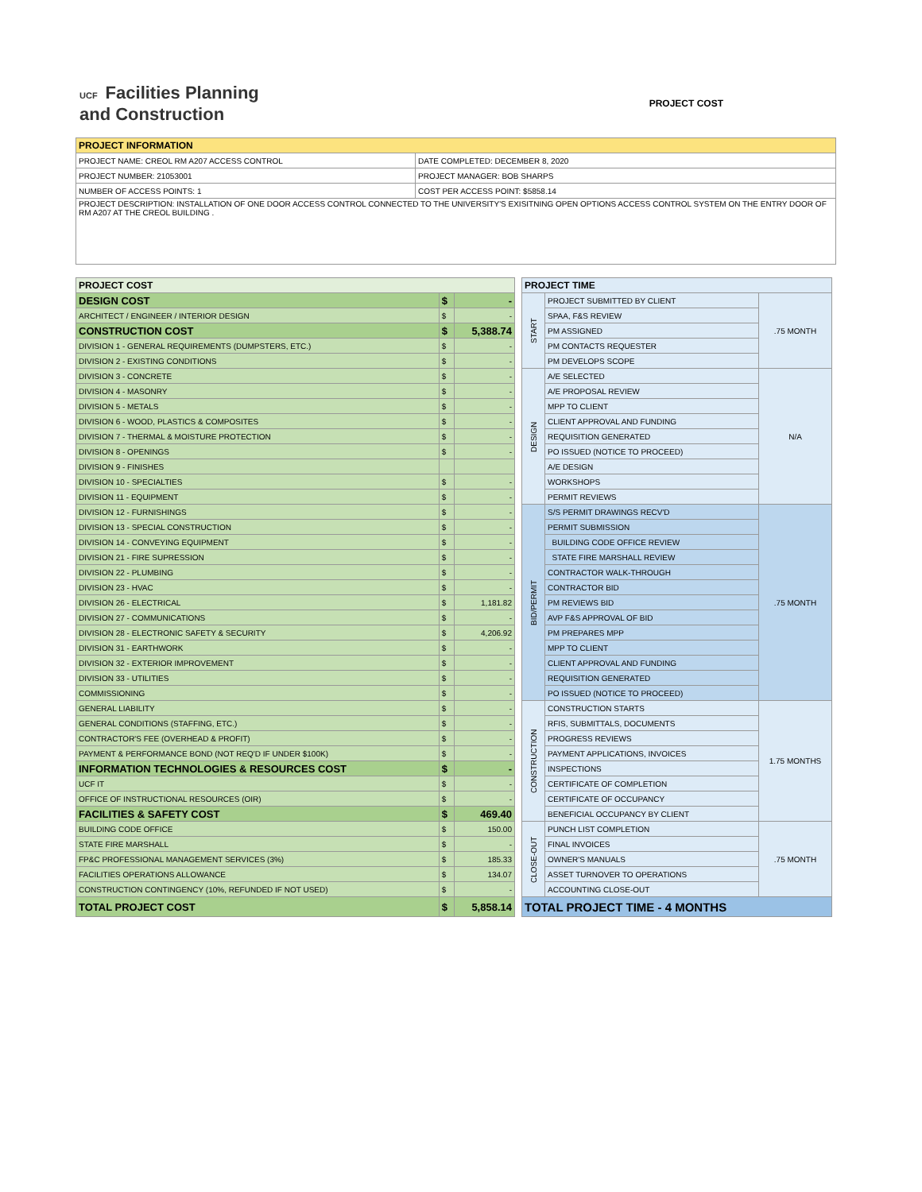UCF Facilities Planning
and Construction
PROJECT COST
| PROJECT INFORMATION | |
| --- | --- |
| PROJECT NAME: CREOL RM A207 ACCESS CONTROL | DATE COMPLETED: DECEMBER 8, 2020 |
| PROJECT NUMBER: 21053001 | PROJECT MANAGER: BOB SHARPS |
| NUMBER OF ACCESS POINTS: 1 | COST PER ACCESS POINT: $5858.14 |
| PROJECT DESCRIPTION: INSTALLATION OF ONE DOOR ACCESS CONTROL CONNECTED TO THE UNIVERSITY'S EXISITNING OPEN OPTIONS ACCESS CONTROL SYSTEM ON THE ENTRY DOOR OF RM A207 AT THE CREOL BUILDING . | |
| PROJECT COST | | |
| --- | --- | --- |
| DESIGN COST | $ | - |
| ARCHITECT / ENGINEER / INTERIOR DESIGN | $ | - |
| CONSTRUCTION COST | $ | 5,388.74 |
| DIVISION 1 - GENERAL REQUIREMENTS (DUMPSTERS, ETC.) | $ | - |
| DIVISION 2 - EXISTING CONDITIONS | $ | - |
| DIVISION 3 - CONCRETE | $ | - |
| DIVISION 4 - MASONRY | $ | - |
| DIVISION 5 - METALS | $ | - |
| DIVISION 6 - WOOD, PLASTICS & COMPOSITES | $ | - |
| DIVISION 7 - THERMAL & MOISTURE PROTECTION | $ | - |
| DIVISION 8 - OPENINGS | $ | - |
| DIVISION 9 - FINISHES | | |
| DIVISION 10 - SPECIALTIES | $ | - |
| DIVISION 11 - EQUIPMENT | $ | - |
| DIVISION 12 - FURNISHINGS | $ | - |
| DIVISION 13 - SPECIAL CONSTRUCTION | $ | - |
| DIVISION 14 - CONVEYING EQUIPMENT | $ | - |
| DIVISION 21 - FIRE SUPRESSION | $ | - |
| DIVISION 22 - PLUMBING | $ | - |
| DIVISION 23 - HVAC | $ | - |
| DIVISION 26 - ELECTRICAL | $ | 1,181.82 |
| DIVISION 27 - COMMUNICATIONS | $ | - |
| DIVISION 28 - ELECTRONIC SAFETY & SECURITY | $ | 4,206.92 |
| DIVISION 31 - EARTHWORK | $ | - |
| DIVISION 32 - EXTERIOR IMPROVEMENT | $ | - |
| DIVISION 33 - UTILITIES | $ | - |
| COMMISSIONING | $ | - |
| GENERAL LIABILITY | $ | - |
| GENERAL CONDITIONS (STAFFING, ETC.) | $ | - |
| CONTRACTOR'S FEE (OVERHEAD & PROFIT) | $ | - |
| PAYMENT & PERFORMANCE BOND (NOT REQ'D IF UNDER $100K) | $ | - |
| INFORMATION TECHNOLOGIES & RESOURCES COST | $ | - |
| UCF IT | $ | - |
| OFFICE OF INSTRUCTIONAL RESOURCES (OIR) | $ | - |
| FACILITIES & SAFETY COST | $ | 469.40 |
| BUILDING CODE OFFICE | $ | 150.00 |
| STATE FIRE MARSHALL | $ | - |
| FP&C PROFESSIONAL MANAGEMENT SERVICES (3%) | $ | 185.33 |
| FACILITIES OPERATIONS ALLOWANCE | $ | 134.07 |
| CONSTRUCTION CONTINGENCY (10%, REFUNDED IF NOT USED) | $ | - |
| TOTAL PROJECT COST | $ | 5,858.14 |
| PROJECT TIME | | |
| --- | --- | --- |
| START | PROJECT SUBMITTED BY CLIENT | .75 MONTH |
| | SPAA, F&S REVIEW | |
| | PM ASSIGNED | |
| | PM CONTACTS REQUESTER | |
| | PM DEVELOPS SCOPE | |
| DESIGN | A/E SELECTED | N/A |
| | A/E PROPOSAL REVIEW | |
| | MPP TO CLIENT | |
| | CLIENT APPROVAL AND FUNDING | |
| | REQUISITION GENERATED | |
| | PO ISSUED (NOTICE TO PROCEED) | |
| | A/E DESIGN | |
| | WORKSHOPS | |
| | PERMIT REVIEWS | |
| BID/PERMIT | S/S PERMIT DRAWINGS RECV'D | .75 MONTH |
| | PERMIT SUBMISSION | |
| | BUILDING CODE OFFICE REVIEW | |
| | STATE FIRE MARSHALL REVIEW | |
| | CONTRACTOR WALK-THROUGH | |
| | CONTRACTOR BID | |
| | PM REVIEWS BID | |
| | AVP F&S APPROVAL OF BID | |
| | PM PREPARES MPP | |
| | MPP TO CLIENT | |
| | CLIENT APPROVAL AND FUNDING | |
| | REQUISITION GENERATED | |
| | PO ISSUED (NOTICE TO PROCEED) | |
| CONSTRUCTION | CONSTRUCTION STARTS | 1.75 MONTHS |
| | RFIS, SUBMITTALS, DOCUMENTS | |
| | PROGRESS REVIEWS | |
| | PAYMENT APPLICATIONS, INVOICES | |
| | INSPECTIONS | |
| | CERTIFICATE OF COMPLETION | |
| | CERTIFICATE OF OCCUPANCY | |
| | BENEFICIAL OCCUPANCY BY CLIENT | |
| CLOSE-OUT | PUNCH LIST COMPLETION | .75 MONTH |
| | FINAL INVOICES | |
| | OWNER'S MANUALS | |
| | ASSET TURNOVER TO OPERATIONS | |
| | ACCOUNTING CLOSE-OUT | |
| TOTAL PROJECT TIME - 4 MONTHS | | |